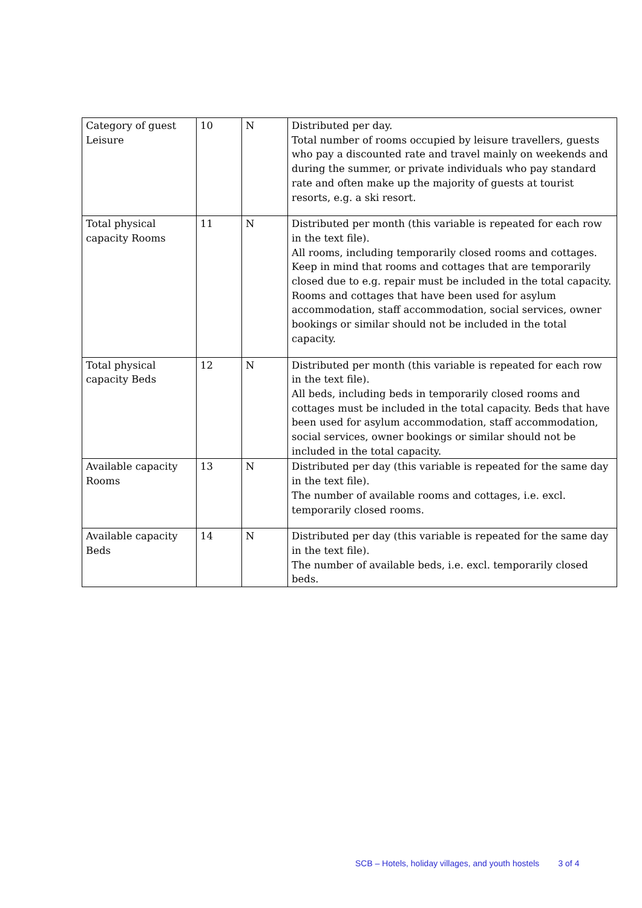| Category of guest Leisure | 10 | N | Distributed per day. Total number of rooms occupied by leisure travellers, guests who pay a discounted rate and travel mainly on weekends and during the summer, or private individuals who pay standard rate and often make up the majority of guests at tourist resorts, e.g. a ski resort. |
| Total physical capacity Rooms | 11 | N | Distributed per month (this variable is repeated for each row in the text file). All rooms, including temporarily closed rooms and cottages. Keep in mind that rooms and cottages that are temporarily closed due to e.g. repair must be included in the total capacity. Rooms and cottages that have been used for asylum accommodation, staff accommodation, social services, owner bookings or similar should not be included in the total capacity. |
| Total physical capacity Beds | 12 | N | Distributed per month (this variable is repeated for each row in the text file). All beds, including beds in temporarily closed rooms and cottages must be included in the total capacity. Beds that have been used for asylum accommodation, staff accommodation, social services, owner bookings or similar should not be included in the total capacity. |
| Available capacity Rooms | 13 | N | Distributed per day (this variable is repeated for the same day in the text file). The number of available rooms and cottages, i.e. excl. temporarily closed rooms. |
| Available capacity Beds | 14 | N | Distributed per day (this variable is repeated for the same day in the text file). The number of available beds, i.e. excl. temporarily closed beds. |
SCB – Hotels, holiday villages, and youth hostels 3 of 4